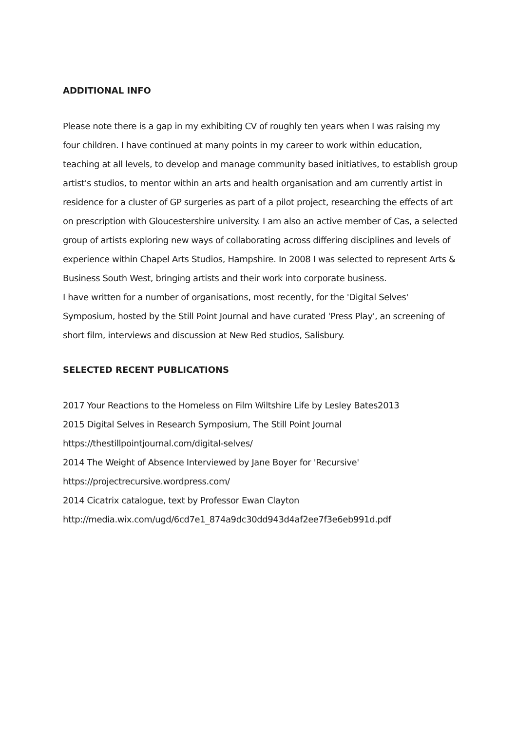ADDITIONAL INFO
Please note there is a gap in my exhibiting CV of roughly ten years when I was raising my four children. I have continued at many points in my career to work within education, teaching at all levels, to develop and manage community based initiatives, to establish group artist's studios, to mentor within an arts and health organisation and am currently artist in residence for a cluster of GP surgeries as part of a pilot project, researching the effects of art on prescription with Gloucestershire university. I am also an active member of Cas, a selected group of artists exploring new ways of collaborating across differing disciplines and levels of experience within Chapel Arts Studios, Hampshire. In 2008 I was selected to represent Arts & Business South West, bringing artists and their work into corporate business.
I have written for a number of organisations, most recently, for the 'Digital Selves' Symposium, hosted by the Still Point Journal and have curated 'Press Play', an screening of short film, interviews and discussion at New Red studios, Salisbury.
SELECTED RECENT PUBLICATIONS
2017 Your Reactions to the Homeless on Film Wiltshire Life by Lesley Bates2013
2015 Digital Selves in Research Symposium, The Still Point Journal
https://thestillpointjournal.com/digital-selves/
2014 The Weight of Absence Interviewed by Jane Boyer for 'Recursive'
https://projectrecursive.wordpress.com/
2014 Cicatrix catalogue, text by Professor Ewan Clayton
http://media.wix.com/ugd/6cd7e1_874a9dc30dd943d4af2ee7f3e6eb991d.pdf